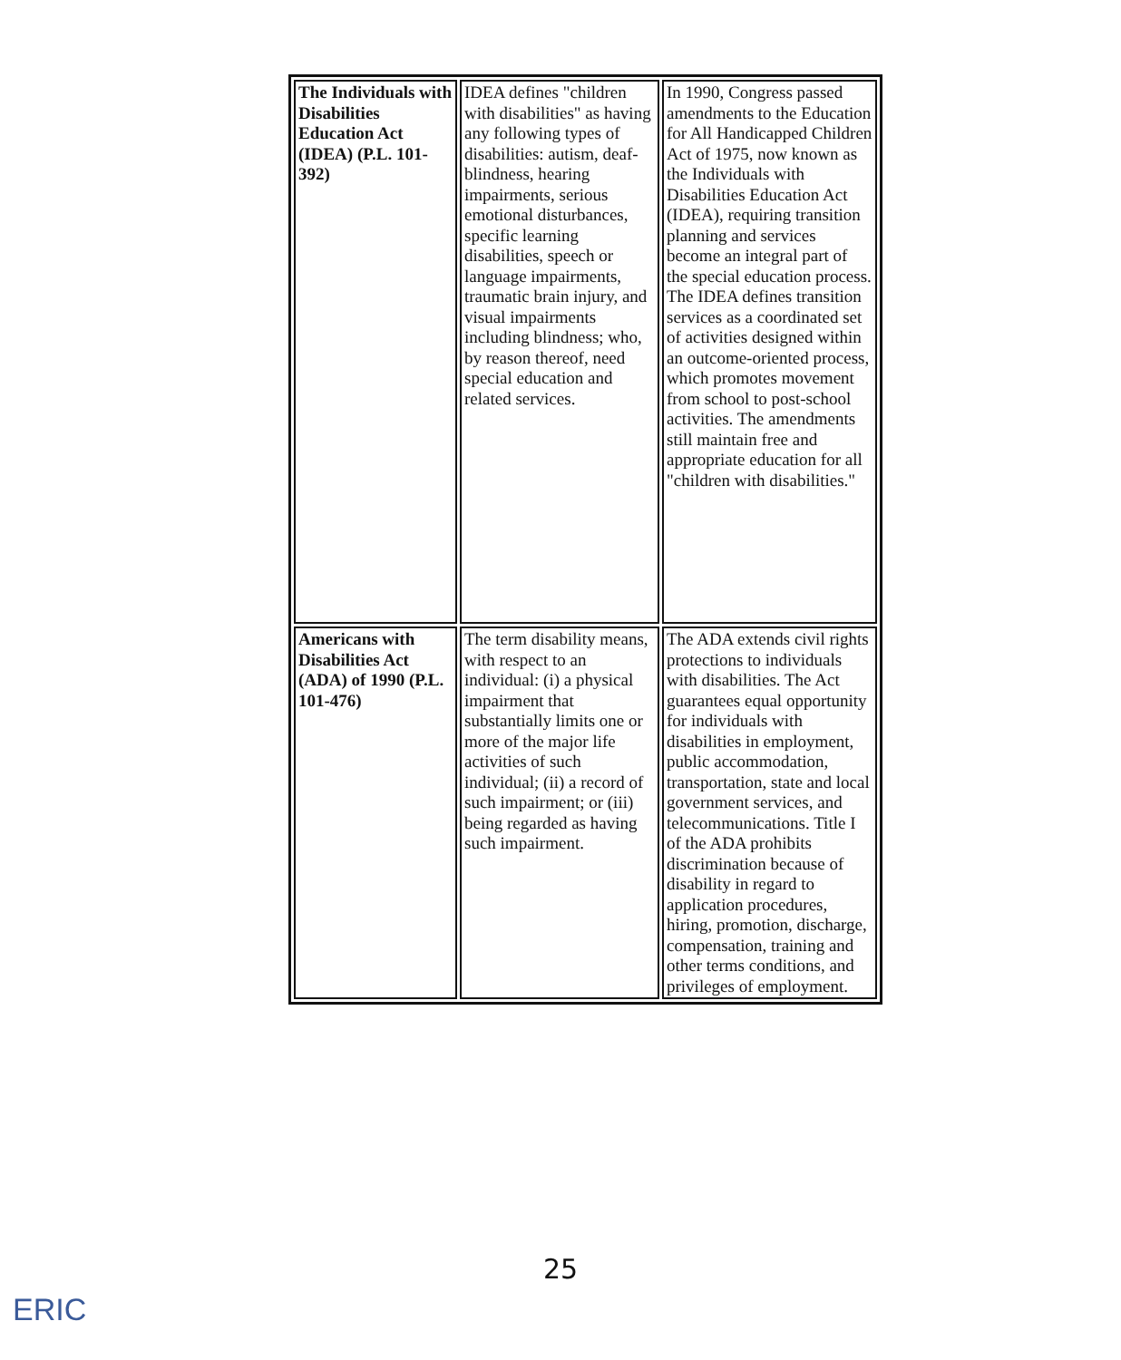| The Individuals with Disabilities Education Act (IDEA) (P.L. 101-392) | IDEA defines "children with disabilities" as having any following types of disabilities: autism, deaf-blindness, hearing impairments, serious emotional disturbances, specific learning disabilities, speech or language impairments, traumatic brain injury, and visual impairments including blindness; who, by reason thereof, need special education and related services. | In 1990, Congress passed amendments to the Education for All Handicapped Children Act of 1975, now known as the Individuals with Disabilities Education Act (IDEA), requiring transition planning and services become an integral part of the special education process. The IDEA defines transition services as a coordinated set of activities designed within an outcome-oriented process, which promotes movement from school to post-school activities. The amendments still maintain free and appropriate education for all "children with disabilities." |
| Americans with Disabilities Act (ADA) of 1990 (P.L. 101-476) | The term disability means, with respect to an individual: (i) a physical impairment that substantially limits one or more of the major life activities of such individual; (ii) a record of such impairment; or (iii) being regarded as having such impairment. | The ADA extends civil rights protections to individuals with disabilities. The Act guarantees equal opportunity for individuals with disabilities in employment, public accommodation, transportation, state and local government services, and telecommunications. Title I of the ADA prohibits discrimination because of disability in regard to application procedures, hiring, promotion, discharge, compensation, training and other terms conditions, and privileges of employment. |
25
ERIC